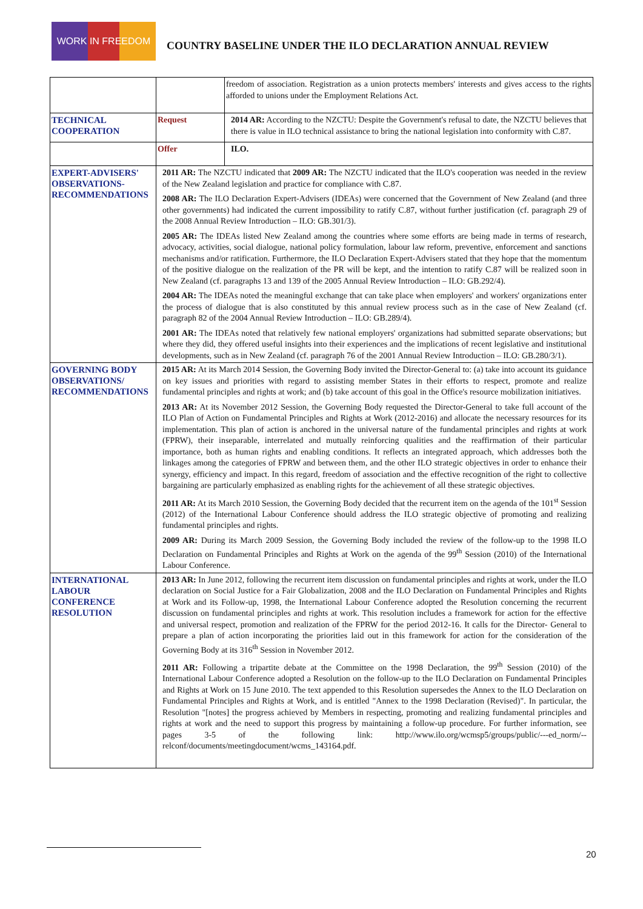WORK IN FREEDOM
COUNTRY BASELINE UNDER THE ILO DECLARATION ANNUAL REVIEW
| | | freedom of association. Registration as a union protects members' interests and gives access to the rights afforded to unions under the Employment Relations Act. |
| TECHNICAL COOPERATION | Request | 2014 AR: According to the NZCTU: Despite the Government's refusal to date, the NZCTU believes that there is value in ILO technical assistance to bring the national legislation into conformity with C.87. |
| | Offer | ILO. |
| EXPERT-ADVISERS' OBSERVATIONS-RECOMMENDATIONS | 2011 AR: The NZCTU indicated that 2009 AR: The NZCTU indicated that the ILO's cooperation was needed in the review of the New Zealand legislation and practice for compliance with C.87. 2008 AR: The ILO Declaration Expert-Advisers (IDEAs) were concerned that the Government of New Zealand (and three other governments) had indicated the current impossibility to ratify C.87, without further justification (cf. paragraph 29 of the 2008 Annual Review Introduction – ILO: GB.301/3). 2005 AR: The IDEAs listed New Zealand among the countries where some efforts are being made in terms of research, advocacy, activities, social dialogue, national policy formulation, labour law reform, preventive, enforcement and sanctions mechanisms and/or ratification. Furthermore, the ILO Declaration Expert-Advisers stated that they hope that the momentum of the positive dialogue on the realization of the PR will be kept, and the intention to ratify C.87 will be realized soon in New Zealand (cf. paragraphs 13 and 139 of the 2005 Annual Review Introduction – ILO: GB.292/4). 2004 AR: The IDEAs noted the meaningful exchange that can take place when employers' and workers' organizations enter the process of dialogue that is also constituted by this annual review process such as in the case of New Zealand (cf. paragraph 82 of the 2004 Annual Review Introduction – ILO: GB.289/4). 2001 AR: The IDEAs noted that relatively few national employers' organizations had submitted separate observations; but where they did, they offered useful insights into their experiences and the implications of recent legislative and institutional developments, such as in New Zealand (cf. paragraph 76 of the 2001 Annual Review Introduction – ILO: GB.280/3/1). | |
| GOVERNING BODY OBSERVATIONS/ RECOMMENDATIONS | 2015 AR: At its March 2014 Session, the Governing Body invited the Director-General to: (a) take into account its guidance on key issues and priorities with regard to assisting member States in their efforts to respect, promote and realize fundamental principles and rights at work; and (b) take account of this goal in the Office's resource mobilization initiatives. 2013 AR: At its November 2012 Session, the Governing Body requested the Director-General to take full account of the ILO Plan of Action on Fundamental Principles and Rights at Work (2012-2016) and allocate the necessary resources for its implementation. This plan of action is anchored in the universal nature of the fundamental principles and rights at work (FPRW), their inseparable, interrelated and mutually reinforcing qualities and the reaffirmation of their particular importance, both as human rights and enabling conditions. It reflects an integrated approach, which addresses both the linkages among the categories of FPRW and between them, and the other ILO strategic objectives in order to enhance their synergy, efficiency and impact. In this regard, freedom of association and the effective recognition of the right to collective bargaining are particularly emphasized as enabling rights for the achievement of all these strategic objectives. 2011 AR: At its March 2010 Session, the Governing Body decided that the recurrent item on the agenda of the 101<sup>st</sup> Session (2012) of the International Labour Conference should address the ILO strategic objective of promoting and realizing fundamental principles and rights. 2009 AR: During its March 2009 Session, the Governing Body included the review of the follow-up to the 1998 ILO Declaration on Fundamental Principles and Rights at Work on the agenda of the 99<sup>th</sup> Session (2010) of the International Labour Conference. | |
| INTERNATIONAL LABOUR CONFERENCE RESOLUTION | 2013 AR: In June 2012, following the recurrent item discussion on fundamental principles and rights at work, under the ILO declaration on Social Justice for a Fair Globalization, 2008 and the ILO Declaration on Fundamental Principles and Rights at Work and its Follow-up, 1998, the International Labour Conference adopted the Resolution concerning the recurrent discussion on fundamental principles and rights at work. This resolution includes a framework for action for the effective and universal respect, promotion and realization of the FPRW for the period 2012-16. It calls for the Director- General to prepare a plan of action incorporating the priorities laid out in this framework for action for the consideration of the Governing Body at its 316<sup>th</sup> Session in November 2012. 2011 AR: Following a tripartite debate at the Committee on the 1998 Declaration, the 99<sup>th</sup> Session (2010) of the International Labour Conference adopted a Resolution on the follow-up to the ILO Declaration on Fundamental Principles and Rights at Work on 15 June 2010. The text appended to this Resolution supersedes the Annex to the ILO Declaration on Fundamental Principles and Rights at Work, and is entitled "Annex to the 1998 Declaration (Revised)". In particular, the Resolution "[notes] the progress achieved by Members in respecting, promoting and realizing fundamental principles and rights at work and the need to support this progress by maintaining a follow-up procedure. For further information, see pages 3-5 of the following link: http://www.ilo.org/wcmsp5/groups/public/---ed_norm/--relconf/documents/meetingdocument/wcms_143164.pdf. | |
20